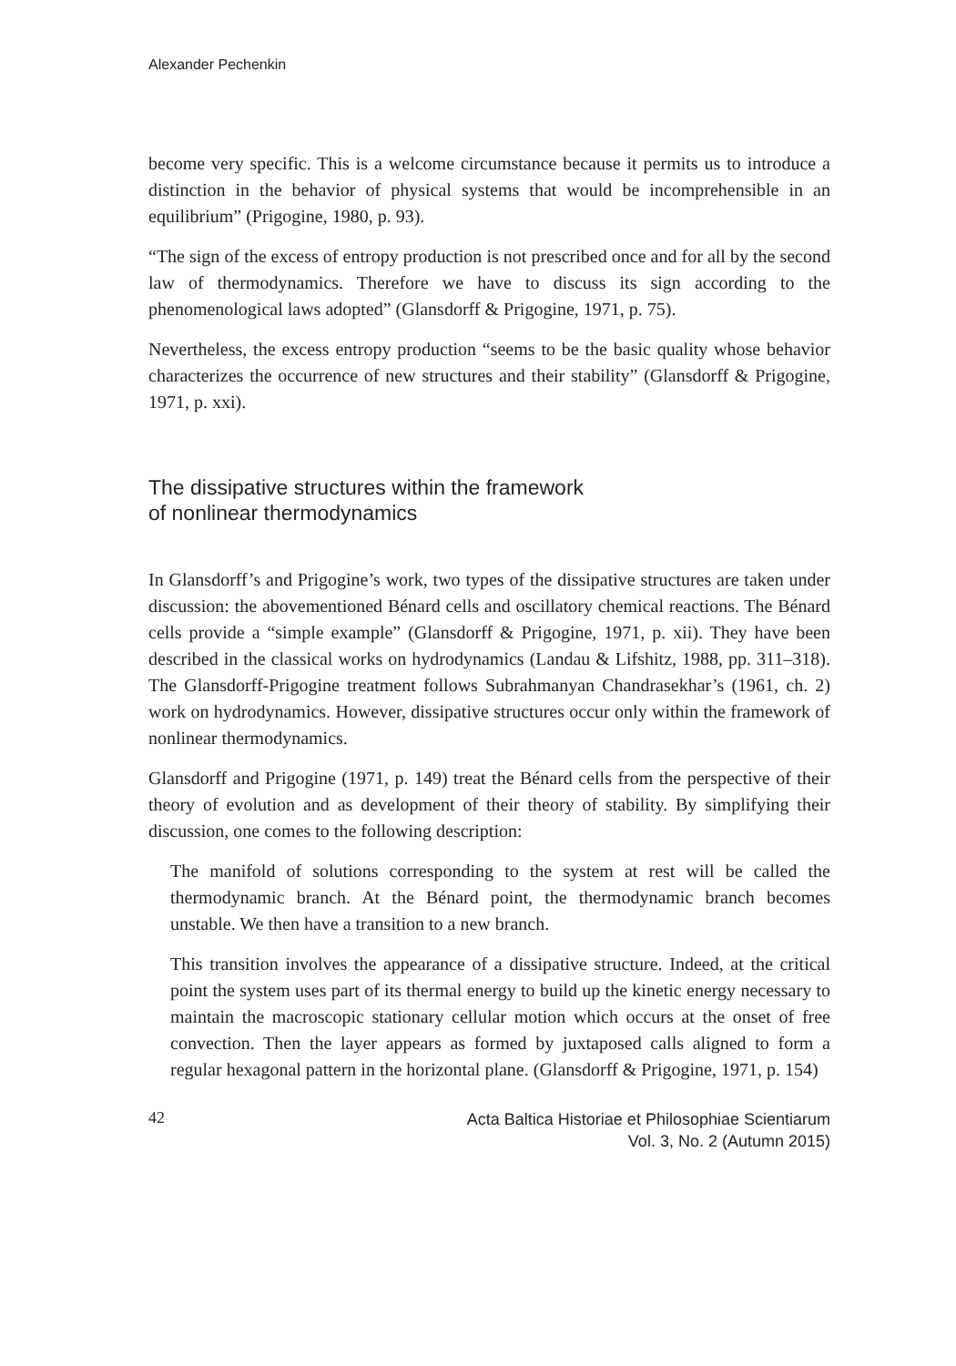Alexander Pechenkin
become very specific. This is a welcome circumstance because it permits us to introduce a distinction in the behavior of physical systems that would be incomprehensible in an equilibrium” (Prigogine, 1980, p. 93).
“The sign of the excess of entropy production is not prescribed once and for all by the second law of thermodynamics. Therefore we have to discuss its sign according to the phenomenological laws adopted” (Glansdorff & Prigogine, 1971, p. 75).
Nevertheless, the excess entropy production “seems to be the basic quality whose behavior characterizes the occurrence of new structures and their stability” (Glansdorff & Prigogine, 1971, p. xxi).
The dissipative structures within the framework
of nonlinear thermodynamics
In Glansdorff’s and Prigogine’s work, two types of the dissipative structures are taken under discussion: the abovementioned Bénard cells and oscillatory chemical reactions. The Bénard cells provide a “simple example” (Glansdorff & Prigogine, 1971, p. xii). They have been described in the classical works on hydrodynamics (Landau & Lifshitz, 1988, pp. 311–318). The Glansdorff-Prigogine treatment follows Subrahmanyan Chandrasekhar’s (1961, ch. 2) work on hydrodynamics. However, dissipative structures occur only within the framework of nonlinear thermodynamics.
Glansdorff and Prigogine (1971, p. 149) treat the Bénard cells from the perspective of their theory of evolution and as development of their theory of stability. By simplifying their discussion, one comes to the following description:
The manifold of solutions corresponding to the system at rest will be called the thermodynamic branch. At the Bénard point, the thermodynamic branch becomes unstable. We then have a transition to a new branch.
This transition involves the appearance of a dissipative structure. Indeed, at the critical point the system uses part of its thermal energy to build up the kinetic energy necessary to maintain the macroscopic stationary cellular motion which occurs at the onset of free convection. Then the layer appears as formed by juxtaposed calls aligned to form a regular hexagonal pattern in the horizontal plane. (Glansdorff & Prigogine, 1971, p. 154)
42 Acta Baltica Historiae et Philosophiae Scientiarum
Vol. 3, No. 2 (Autumn 2015)